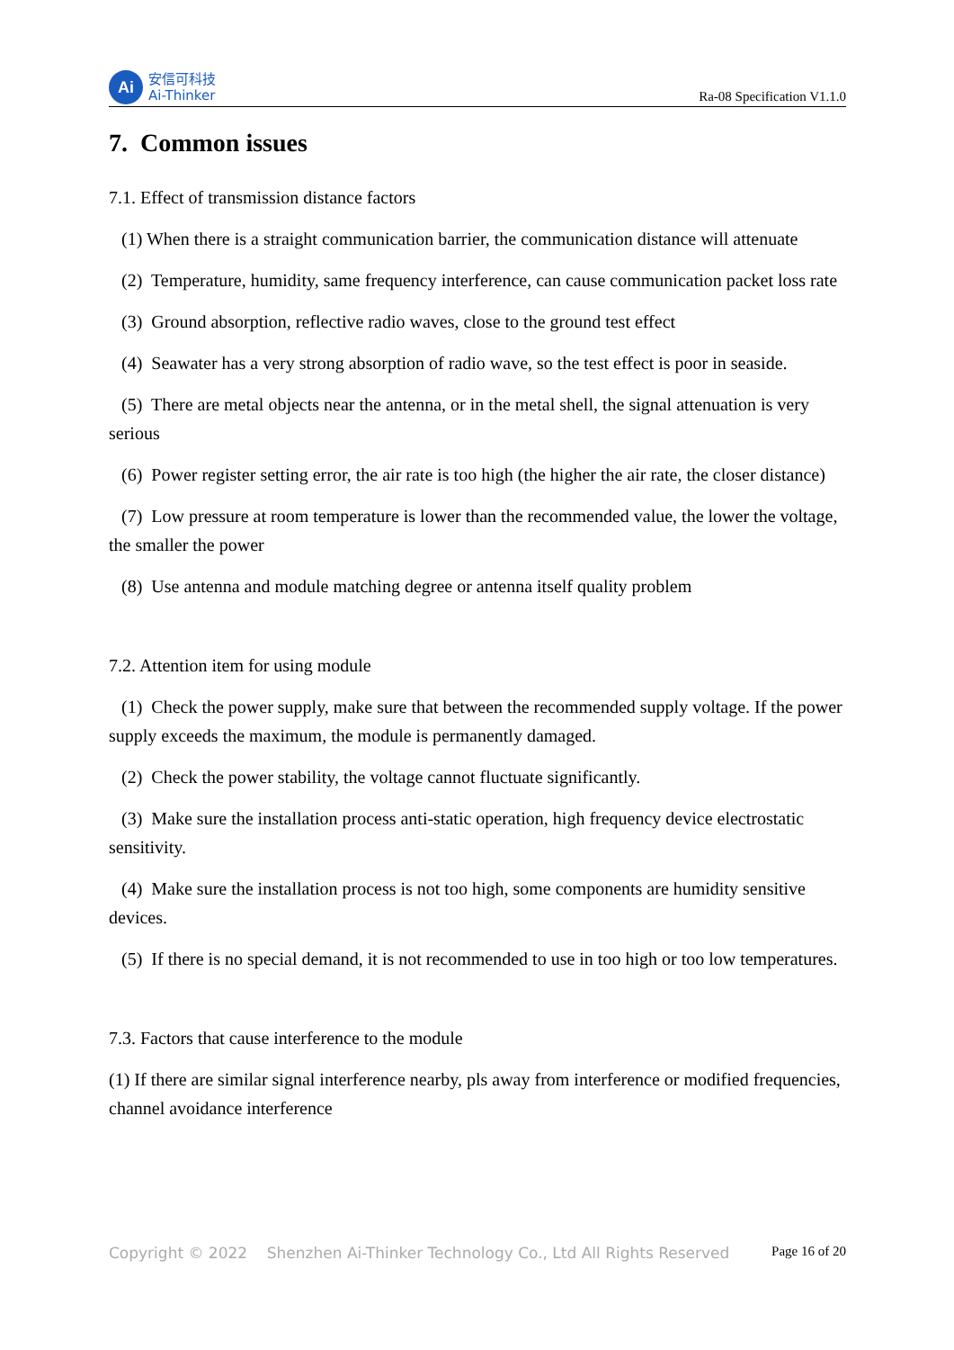Ai
安信可科技
Ai-Thinker
Ra-08 Specification V1.1.0
7. Common issues
7.1. Effect of transmission distance factors
(1) When there is a straight communication barrier, the communication distance will attenuate
(2) Temperature, humidity, same frequency interference, can cause communication packet loss rate
(3) Ground absorption, reflective radio waves, close to the ground test effect
(4) Seawater has a very strong absorption of radio wave, so the test effect is poor in seaside.
(5) There are metal objects near the antenna, or in the metal shell, the signal attenuation is very serious
(6) Power register setting error, the air rate is too high (the higher the air rate, the closer distance)
(7) Low pressure at room temperature is lower than the recommended value, the lower the voltage, the smaller the power
(8) Use antenna and module matching degree or antenna itself quality problem
7.2. Attention item for using module
(1) Check the power supply, make sure that between the recommended supply voltage. If the power supply exceeds the maximum, the module is permanently damaged.
(2) Check the power stability, the voltage cannot fluctuate significantly.
(3) Make sure the installation process anti-static operation, high frequency device electrostatic sensitivity.
(4) Make sure the installation process is not too high, some components are humidity sensitive devices.
(5) If there is no special demand, it is not recommended to use in too high or too low temperatures.
7.3. Factors that cause interference to the module
(1) If there are similar signal interference nearby, pls away from interference or modified frequencies, channel avoidance interference
Copyright © 2022 Shenzhen Ai-Thinker Technology Co., Ltd All Rights Reserved Page 16 of 20